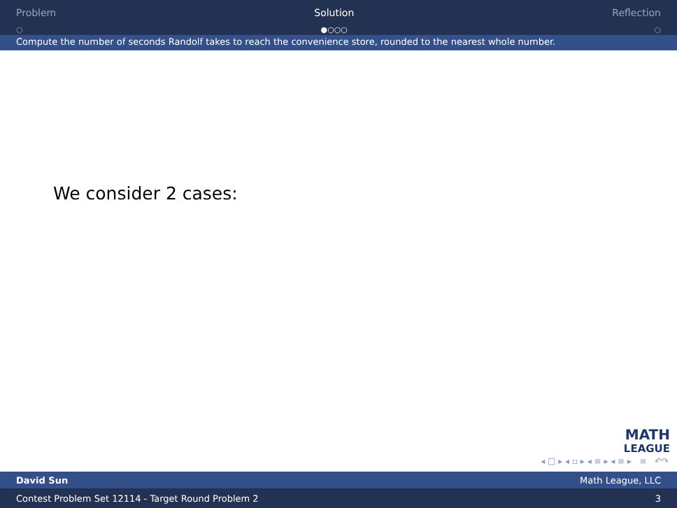Problem
○
Solution
●○○○
Reflection
○
Compute the number of seconds Randolf takes to reach the convenience store, rounded to the nearest whole number.
We consider 2 cases:
MATH
LEAGUE
◂ □ ▸ ◂ ▫ ▸ ◂ ≡ ▸ ◂ ≡ ▸ ≡ ↶↷
David Sun Math League, LLC
Contest Problem Set 12114 - Target Round Problem 2 3